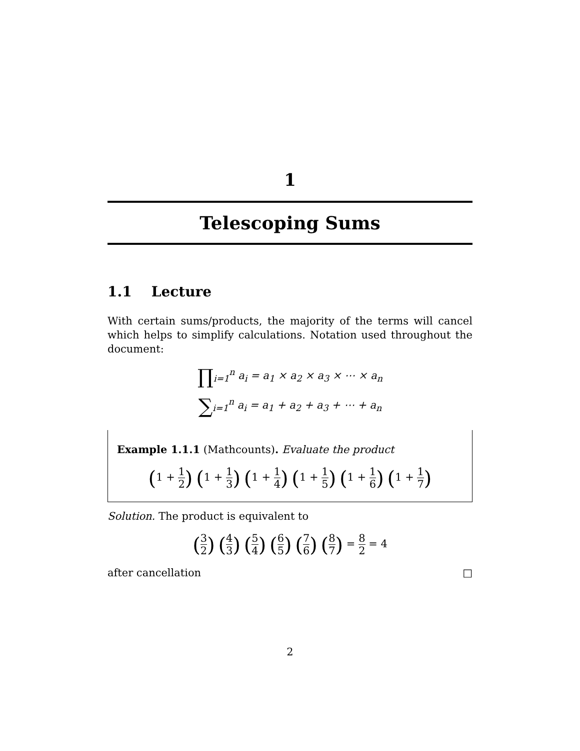1
Telescoping Sums
1.1 Lecture
With certain sums/products, the majority of the terms will cancel which helps to simplify calculations. Notation used throughout the document:
∏<sub>i=1</sub><sup>n</sup> a<sub>i</sub> = a<sub>1</sub> × a<sub>2</sub> × a<sub>3</sub> × ⋯ × a<sub>n</sub>
∑<sub>i=1</sub><sup>n</sup> a<sub>i</sub> = a<sub>1</sub> + a<sub>2</sub> + a<sub>3</sub> + ⋯ + a<sub>n</sub>
Example 1.1.1 (Mathcounts). Evaluate the product
(1 + 1 2) (1 + 1 3) (1 + 1 4) (1 + 1 5) (1 + 1 6) (1 + 1 7)
Solution. The product is equivalent to
(3 2) (4 3) (5 4) (6 5) (7 6) (8 7) = 8 2 = 4
after cancellation □
2